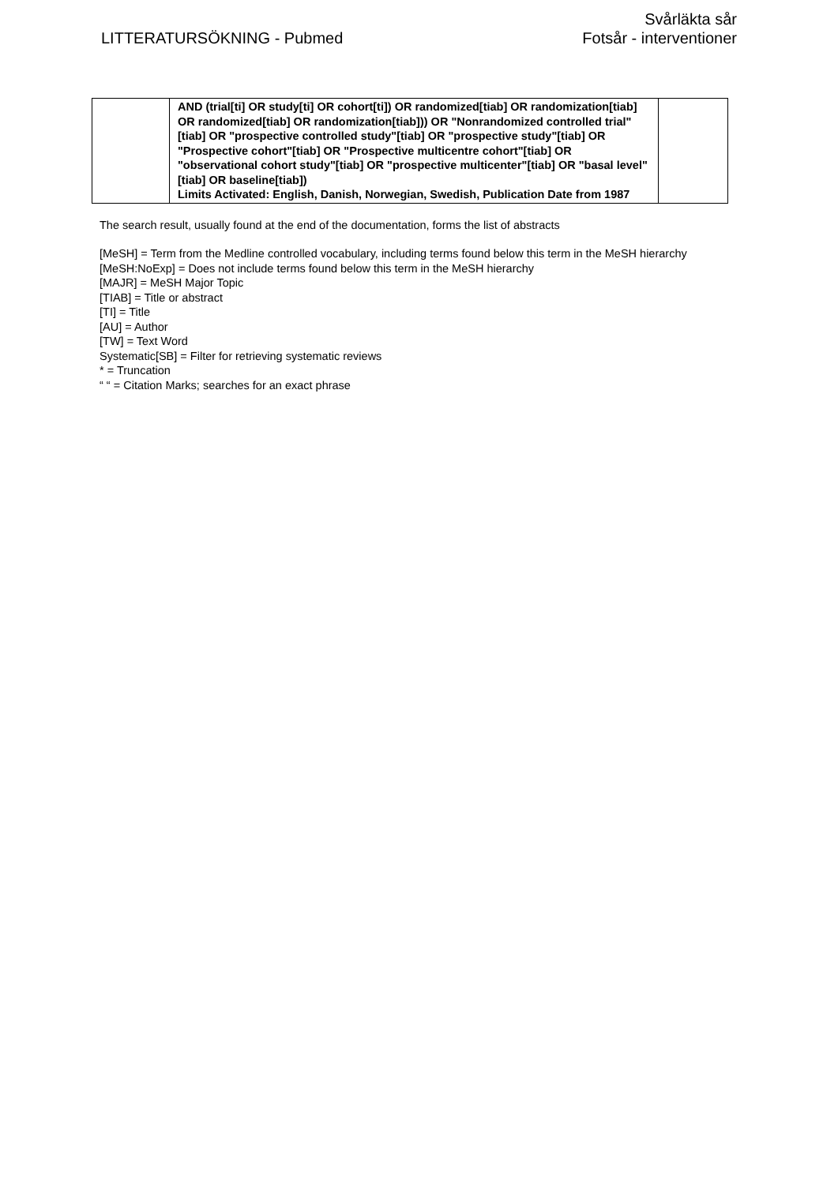LITTERATURSÖKNING - Pubmed
Svårläkta sår
Fotsår - interventioner
| | AND (trial[ti] OR study[ti] OR cohort[ti]) OR randomized[tiab] OR randomization[tiab] OR randomized[tiab] OR randomization[tiab])) OR "Nonrandomized controlled trial" [tiab] OR "prospective controlled study"[tiab] OR "prospective study"[tiab] OR "Prospective cohort"[tiab] OR "Prospective multicentre cohort"[tiab] OR "observational cohort study"[tiab] OR "prospective multicenter"[tiab] OR "basal level"[tiab] OR baseline[tiab]) Limits Activated: English, Danish, Norwegian, Swedish, Publication Date from 1987 | |
The search result, usually found at the end of the documentation, forms the list of abstracts
[MeSH] = Term from the Medline controlled vocabulary, including terms found below this term in the MeSH hierarchy
[MeSH:NoExp] = Does not include terms found below this term in the MeSH hierarchy
[MAJR] = MeSH Major Topic
[TIAB] = Title or abstract
[TI] = Title
[AU] = Author
[TW] = Text Word
Systematic[SB] = Filter for retrieving systematic reviews
* = Truncation
“ “ = Citation Marks; searches for an exact phrase